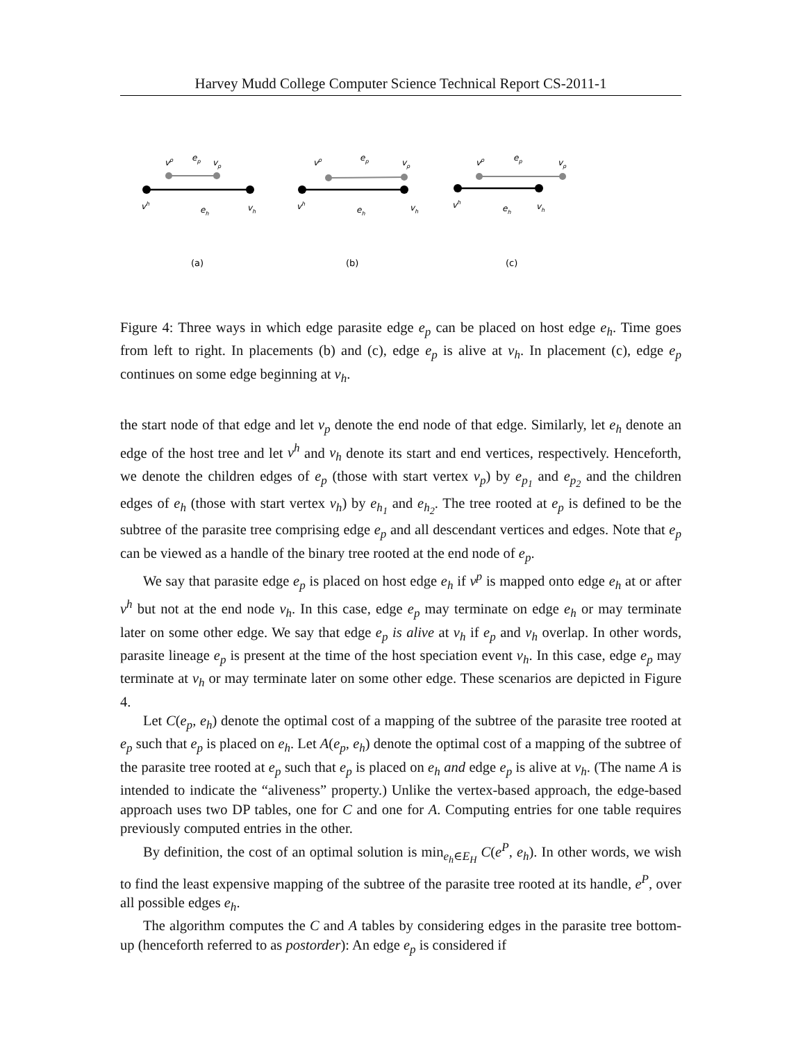Harvey Mudd College Computer Science Technical Report CS-2011-1
vp
ep
vp
vh
eh
vh
vp
ep
vp
vh
eh
vh
vp
ep
vp
vh
eh
vh
(a)
(b)
(c)
Figure 4: Three ways in which edge parasite edge e<sub>p</sub> can be placed on host edge e<sub>h</sub>. Time goes from left to right. In placements (b) and (c), edge e<sub>p</sub> is alive at v<sub>h</sub>. In placement (c), edge e<sub>p</sub> continues on some edge beginning at v<sub>h</sub>.
the start node of that edge and let v<sub>p</sub> denote the end node of that edge. Similarly, let e<sub>h</sub> denote an edge of the host tree and let v<sup>h</sup> and v<sub>h</sub> denote its start and end vertices, respectively. Henceforth, we denote the children edges of e<sub>p</sub> (those with start vertex v<sub>p</sub>) by e<sub>p<sub>1</sub></sub> and e<sub>p<sub>2</sub></sub> and the children edges of e<sub>h</sub> (those with start vertex v<sub>h</sub>) by e<sub>h<sub>1</sub></sub> and e<sub>h<sub>2</sub></sub>. The tree rooted at e<sub>p</sub> is defined to be the subtree of the parasite tree comprising edge e<sub>p</sub> and all descendant vertices and edges. Note that e<sub>p</sub> can be viewed as a handle of the binary tree rooted at the end node of e<sub>p</sub>.
We say that parasite edge e<sub>p</sub> is placed on host edge e<sub>h</sub> if v<sup>p</sup> is mapped onto edge e<sub>h</sub> at or after v<sup>h</sup> but not at the end node v<sub>h</sub>. In this case, edge e<sub>p</sub> may terminate on edge e<sub>h</sub> or may terminate later on some other edge. We say that edge e<sub>p</sub> is alive at v<sub>h</sub> if e<sub>p</sub> and v<sub>h</sub> overlap. In other words, parasite lineage e<sub>p</sub> is present at the time of the host speciation event v<sub>h</sub>. In this case, edge e<sub>p</sub> may terminate at v<sub>h</sub> or may terminate later on some other edge. These scenarios are depicted in Figure 4.
Let C(e<sub>p</sub>, e<sub>h</sub>) denote the optimal cost of a mapping of the subtree of the parasite tree rooted at e<sub>p</sub> such that e<sub>p</sub> is placed on e<sub>h</sub>. Let A(e<sub>p</sub>, e<sub>h</sub>) denote the optimal cost of a mapping of the subtree of the parasite tree rooted at e<sub>p</sub> such that e<sub>p</sub> is placed on e<sub>h</sub> and edge e<sub>p</sub> is alive at v<sub>h</sub>. (The name A is intended to indicate the “aliveness” property.) Unlike the vertex-based approach, the edge-based approach uses two DP tables, one for C and one for A. Computing entries for one table requires previously computed entries in the other.
By definition, the cost of an optimal solution is min<sub>e<sub>h</sub>∈E<sub>H</sub></sub> C(e<sup>P</sup>, e<sub>h</sub>). In other words, we wish to find the least expensive mapping of the subtree of the parasite tree rooted at its handle, e<sup>P</sup>, over all possible edges e<sub>h</sub>.
The algorithm computes the C and A tables by considering edges in the parasite tree bottom-up (henceforth referred to as postorder): An edge e<sub>p</sub> is considered if